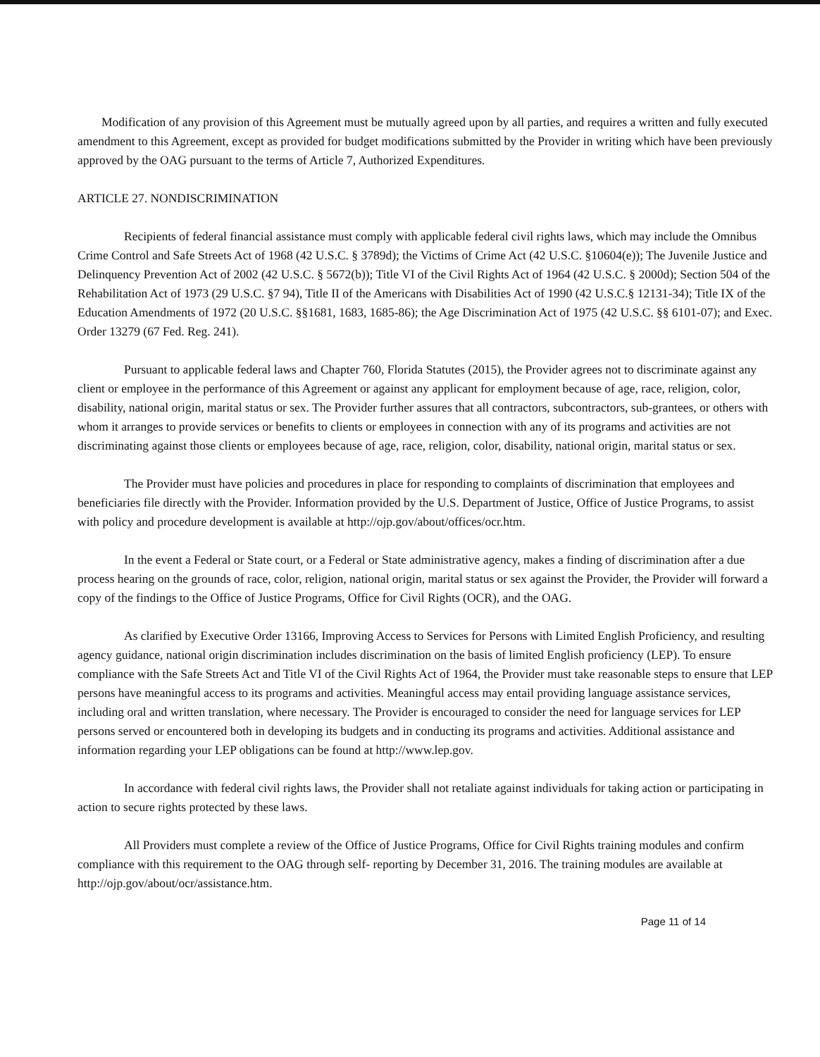Modification of any provision of this Agreement must be mutually agreed upon by all parties, and requires a written and fully executed amendment to this Agreement, except as provided for budget modifications submitted by the Provider in writing which have been previously approved by the OAG pursuant to the terms of Article 7, Authorized Expenditures.
ARTICLE 27. NONDISCRIMINATION
Recipients of federal financial assistance must comply with applicable federal civil rights laws, which may include the Omnibus Crime Control and Safe Streets Act of 1968 (42 U.S.C. § 3789d); the Victims of Crime Act (42 U.S.C. §10604(e)); The Juvenile Justice and Delinquency Prevention Act of 2002 (42 U.S.C. § 5672(b)); Title VI of the Civil Rights Act of 1964 (42 U.S.C. § 2000d); Section 504 of the Rehabilitation Act of 1973 (29 U.S.C. §7 94), Title II of the Americans with Disabilities Act of 1990 (42 U.S.C.§ 12131-34); Title IX of the Education Amendments of 1972 (20 U.S.C. §§1681, 1683, 1685-86); the Age Discrimination Act of 1975 (42 U.S.C. §§ 6101-07); and Exec. Order 13279 (67 Fed. Reg. 241).
Pursuant to applicable federal laws and Chapter 760, Florida Statutes (2015), the Provider agrees not to discriminate against any client or employee in the performance of this Agreement or against any applicant for employment because of age, race, religion, color, disability, national origin, marital status or sex. The Provider further assures that all contractors, subcontractors, sub-grantees, or others with whom it arranges to provide services or benefits to clients or employees in connection with any of its programs and activities are not discriminating against those clients or employees because of age, race, religion, color, disability, national origin, marital status or sex.
The Provider must have policies and procedures in place for responding to complaints of discrimination that employees and beneficiaries file directly with the Provider. Information provided by the U.S. Department of Justice, Office of Justice Programs, to assist with policy and procedure development is available at http://ojp.gov/about/offices/ocr.htm.
In the event a Federal or State court, or a Federal or State administrative agency, makes a finding of discrimination after a due process hearing on the grounds of race, color, religion, national origin, marital status or sex against the Provider, the Provider will forward a copy of the findings to the Office of Justice Programs, Office for Civil Rights (OCR), and the OAG.
As clarified by Executive Order 13166, Improving Access to Services for Persons with Limited English Proficiency, and resulting agency guidance, national origin discrimination includes discrimination on the basis of limited English proficiency (LEP). To ensure compliance with the Safe Streets Act and Title VI of the Civil Rights Act of 1964, the Provider must take reasonable steps to ensure that LEP persons have meaningful access to its programs and activities. Meaningful access may entail providing language assistance services, including oral and written translation, where necessary. The Provider is encouraged to consider the need for language services for LEP persons served or encountered both in developing its budgets and in conducting its programs and activities. Additional assistance and information regarding your LEP obligations can be found at http://www.lep.gov.
In accordance with federal civil rights laws, the Provider shall not retaliate against individuals for taking action or participating in action to secure rights protected by these laws.
All Providers must complete a review of the Office of Justice Programs, Office for Civil Rights training modules and confirm compliance with this requirement to the OAG through self- reporting by December 31, 2016. The training modules are available at http://ojp.gov/about/ocr/assistance.htm.
Page 11 of 14